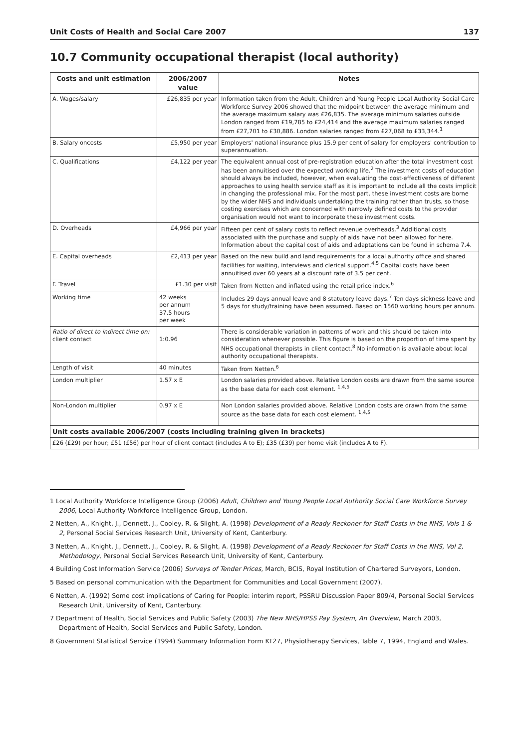Unit Costs of Health and Social Care 2007 137
10.7 Community occupational therapist (local authority)
| Costs and unit estimation | 2006/2007 value | Notes |
| --- | --- | --- |
| A. Wages/salary | £26,835 per year | Information taken from the Adult, Children and Young People Local Authority Social Care Workforce Survey 2006 showed that the midpoint between the average minimum and the average maximum salary was £26,835. The average minimum salaries outside London ranged from £19,785 to £24,414 and the average maximum salaries ranged from £27,701 to £30,886. London salaries ranged from £27,068 to £33,344.<sup>1</sup> |
| B. Salary oncosts | £5,950 per year | Employers' national insurance plus 15.9 per cent of salary for employers' contribution to superannuation. |
| C. Qualifications | £4,122 per year | The equivalent annual cost of pre-registration education after the total investment cost has been annuitised over the expected working life.<sup>2</sup> The investment costs of education should always be included, however, when evaluating the cost-effectiveness of different approaches to using health service staff as it is important to include all the costs implicit in changing the professional mix. For the most part, these investment costs are borne by the wider NHS and individuals undertaking the training rather than trusts, so those costing exercises which are concerned with narrowly defined costs to the provider organisation would not want to incorporate these investment costs. |
| D. Overheads | £4,966 per year | Fifteen per cent of salary costs to reflect revenue overheads.<sup>3</sup> Additional costs associated with the purchase and supply of aids have not been allowed for here. Information about the capital cost of aids and adaptations can be found in schema 7.4. |
| E. Capital overheads | £2,413 per year | Based on the new build and land requirements for a local authority office and shared facilities for waiting, interviews and clerical support.<sup>4,5</sup> Capital costs have been annuitised over 60 years at a discount rate of 3.5 per cent. |
| F. Travel | £1.30 per visit | Taken from Netten and inflated using the retail price index.<sup>6</sup> |
| Working time | 42 weeks per annum 37.5 hours per week | Includes 29 days annual leave and 8 statutory leave days.<sup>7</sup> Ten days sickness leave and 5 days for study/training have been assumed. Based on 1560 working hours per annum. |
| Ratio of direct to indirect time on: client contact | 1:0.96 | There is considerable variation in patterns of work and this should be taken into consideration whenever possible. This figure is based on the proportion of time spent by NHS occupational therapists in client contact.<sup>8</sup> No information is available about local authority occupational therapists. |
| Length of visit | 40 minutes | Taken from Netten.<sup>6</sup> |
| London multiplier | 1.57 x E | London salaries provided above. Relative London costs are drawn from the same source as the base data for each cost element. <sup>1,4,5</sup> |
| Non-London multiplier | 0.97 x E | Non London salaries provided above. Relative London costs are drawn from the same source as the base data for each cost element. <sup>1,4,5</sup> |
| Unit costs available 2006/2007 (costs including training given in brackets) | | |
| £26 (£29) per hour; £51 (£56) per hour of client contact (includes A to E); £35 (£39) per home visit (includes A to F). | | |
1 Local Authority Workforce Intelligence Group (2006) Adult, Children and Young People Local Authority Social Care Workforce Survey 2006, Local Authority Workforce Intelligence Group, London.
2 Netten, A., Knight, J., Dennett, J., Cooley, R. & Slight, A. (1998) Development of a Ready Reckoner for Staff Costs in the NHS, Vols 1 & 2, Personal Social Services Research Unit, University of Kent, Canterbury.
3 Netten, A., Knight, J., Dennett, J., Cooley, R. & Slight, A. (1998) Development of a Ready Reckoner for Staff Costs in the NHS, Vol 2, Methodology, Personal Social Services Research Unit, University of Kent, Canterbury.
4 Building Cost Information Service (2006) Surveys of Tender Prices, March, BCIS, Royal Institution of Chartered Surveyors, London.
5 Based on personal communication with the Department for Communities and Local Government (2007).
6 Netten, A. (1992) Some cost implications of Caring for People: interim report, PSSRU Discussion Paper 809/4, Personal Social Services Research Unit, University of Kent, Canterbury.
7 Department of Health, Social Services and Public Safety (2003) The New NHS/HPSS Pay System, An Overview, March 2003, Department of Health, Social Services and Public Safety, London.
8 Government Statistical Service (1994) Summary Information Form KT27, Physiotherapy Services, Table 7, 1994, England and Wales.